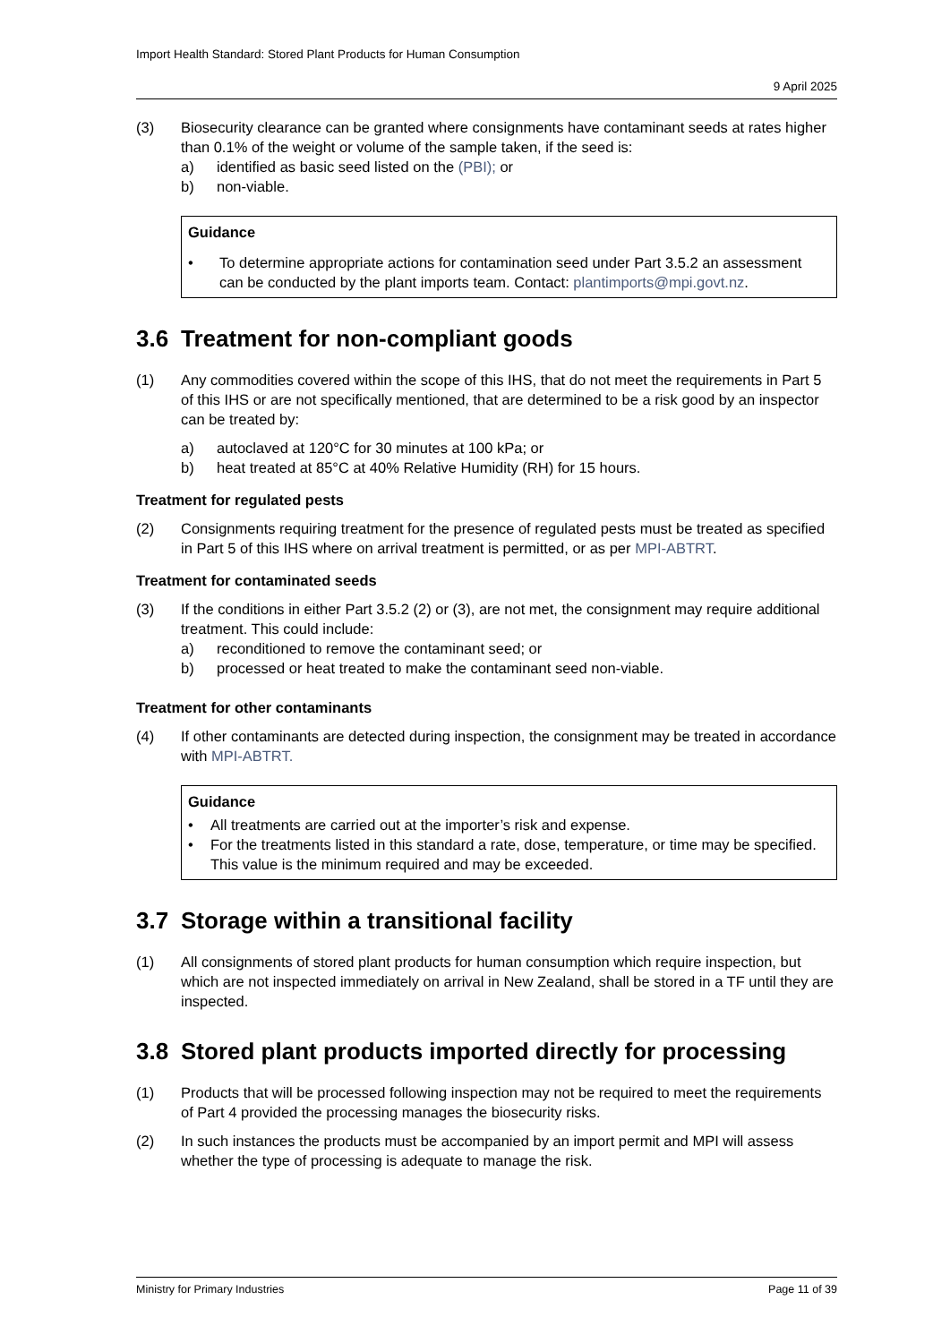Import Health Standard: Stored Plant Products for Human Consumption
9 April 2025
(3) Biosecurity clearance can be granted where consignments have contaminant seeds at rates higher than 0.1% of the weight or volume of the sample taken, if the seed is:
a) identified as basic seed listed on the (PBI); or
b) non-viable.
Guidance
• To determine appropriate actions for contamination seed under Part 3.5.2 an assessment can be conducted by the plant imports team. Contact: plantimports@mpi.govt.nz.
3.6 Treatment for non-compliant goods
(1) Any commodities covered within the scope of this IHS, that do not meet the requirements in Part 5 of this IHS or are not specifically mentioned, that are determined to be a risk good by an inspector can be treated by:
a) autoclaved at 120°C for 30 minutes at 100 kPa; or
b) heat treated at 85°C at 40% Relative Humidity (RH) for 15 hours.
Treatment for regulated pests
(2) Consignments requiring treatment for the presence of regulated pests must be treated as specified in Part 5 of this IHS where on arrival treatment is permitted, or as per MPI-ABTRT.
Treatment for contaminated seeds
(3) If the conditions in either Part 3.5.2 (2) or (3), are not met, the consignment may require additional treatment. This could include:
a) reconditioned to remove the contaminant seed; or
b) processed or heat treated to make the contaminant seed non-viable.
Treatment for other contaminants
(4) If other contaminants are detected during inspection, the consignment may be treated in accordance with MPI-ABTRT.
Guidance
• All treatments are carried out at the importer’s risk and expense.
• For the treatments listed in this standard a rate, dose, temperature, or time may be specified. This value is the minimum required and may be exceeded.
3.7 Storage within a transitional facility
(1) All consignments of stored plant products for human consumption which require inspection, but which are not inspected immediately on arrival in New Zealand, shall be stored in a TF until they are inspected.
3.8 Stored plant products imported directly for processing
(1) Products that will be processed following inspection may not be required to meet the requirements of Part 4 provided the processing manages the biosecurity risks.
(2) In such instances the products must be accompanied by an import permit and MPI will assess whether the type of processing is adequate to manage the risk.
Ministry for Primary Industries Page 11 of 39